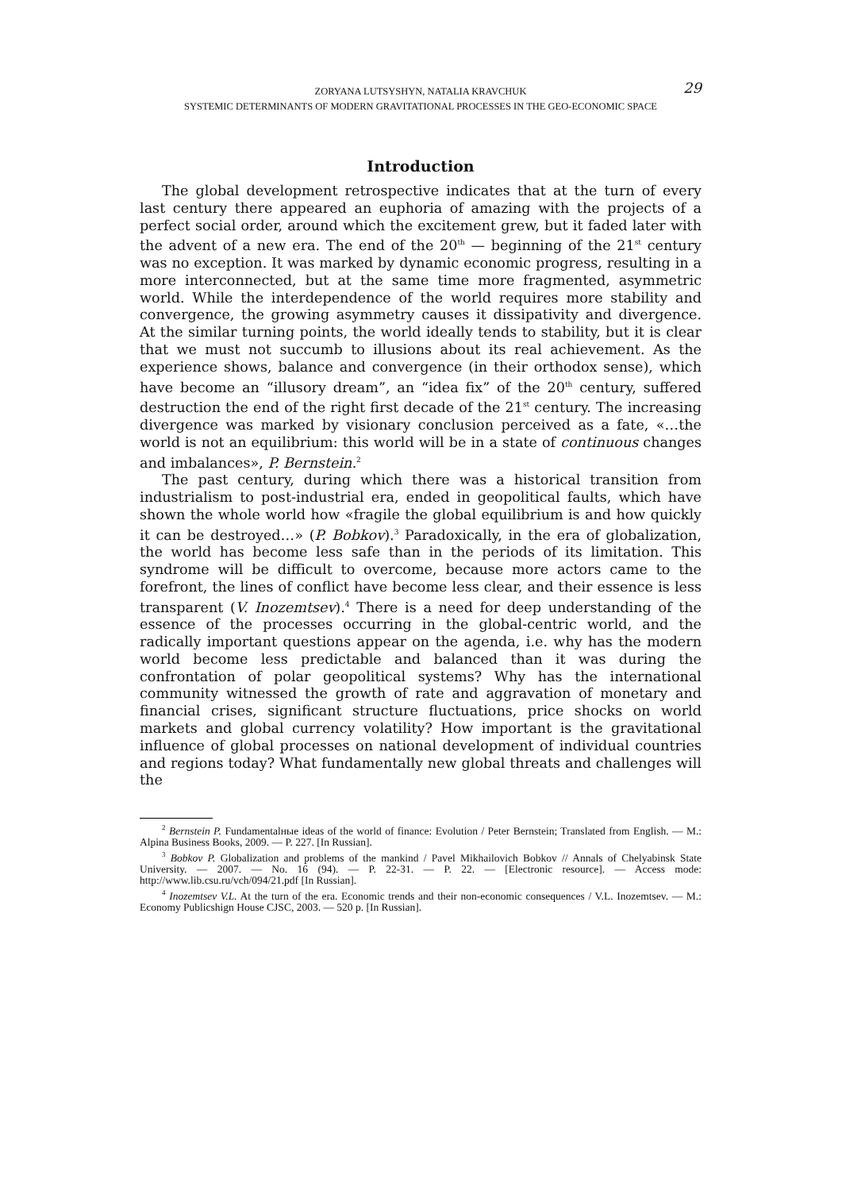29
ZORYANA LUTSYSHYN, NATALIA KRAVCHUK
SYSTEMIC DETERMINANTS OF MODERN GRAVITATIONAL PROCESSES IN THE GEO-ECONOMIC SPACE
Introduction
The global development retrospective indicates that at the turn of every last century there appeared an euphoria of amazing with the projects of a perfect social order, around which the excitement grew, but it faded later with the advent of a new era. The end of the 20<sup>th</sup> — beginning of the 21<sup>st</sup> century was no exception. It was marked by dynamic economic progress, resulting in a more interconnected, but at the same time more fragmented, asymmetric world. While the interdependence of the world requires more stability and convergence, the growing asymmetry causes it dissipativity and divergence. At the similar turning points, the world ideally tends to stability, but it is clear that we must not succumb to illusions about its real achievement. As the experience shows, balance and convergence (in their orthodox sense), which have become an “illusory dream”, an “idea fix” of the 20<sup>th</sup> century, suffered destruction the end of the right first decade of the 21<sup>st</sup> century. The increasing divergence was marked by visionary conclusion perceived as a fate, «…the world is not an equilibrium: this world will be in a state of continuous changes and imbalances», P. Bernstein.<sup>2</sup>
The past century, during which there was a historical transition from industrialism to post-industrial era, ended in geopolitical faults, which have shown the whole world how «fragile the global equilibrium is and how quickly it can be destroyed…» (P. Bobkov).<sup>3</sup> Paradoxically, in the era of globalization, the world has become less safe than in the periods of its limitation. This syndrome will be difficult to overcome, because more actors came to the forefront, the lines of conflict have become less clear, and their essence is less transparent (V. Inozemtsev).<sup>4</sup> There is a need for deep understanding of the essence of the processes occurring in the global-centric world, and the radically important questions appear on the agenda, i.e. why has the modern world become less predictable and balanced than it was during the confrontation of polar geopolitical systems? Why has the international community witnessed the growth of rate and aggravation of monetary and financial crises, significant structure fluctuations, price shocks on world markets and global currency volatility? How important is the gravitational influence of global processes on national development of individual countries and regions today? What fundamentally new global threats and challenges will the
<sup>2</sup> Bernstein P. Fundamentalные ideas of the world of finance: Evolution / Peter Bernstein; Translated from English. — M.: Alpina Business Books, 2009. — P. 227. [In Russian].
<sup>3</sup> Bobkov P. Globalization and problems of the mankind / Pavel Mikhailovich Bobkov // Annals of Chelyabinsk State University. — 2007. — No. 16 (94). — P. 22-31. — P. 22. — [Electronic resource]. — Access mode: http://www.lib.csu.ru/vch/094/21.pdf [In Russian].
<sup>4</sup> Inozemtsev V.L. At the turn of the era. Economic trends and their non-economic consequences / V.L. Inozemtsev. — M.: Economy Publicshign House CJSC, 2003. — 520 p. [In Russian].